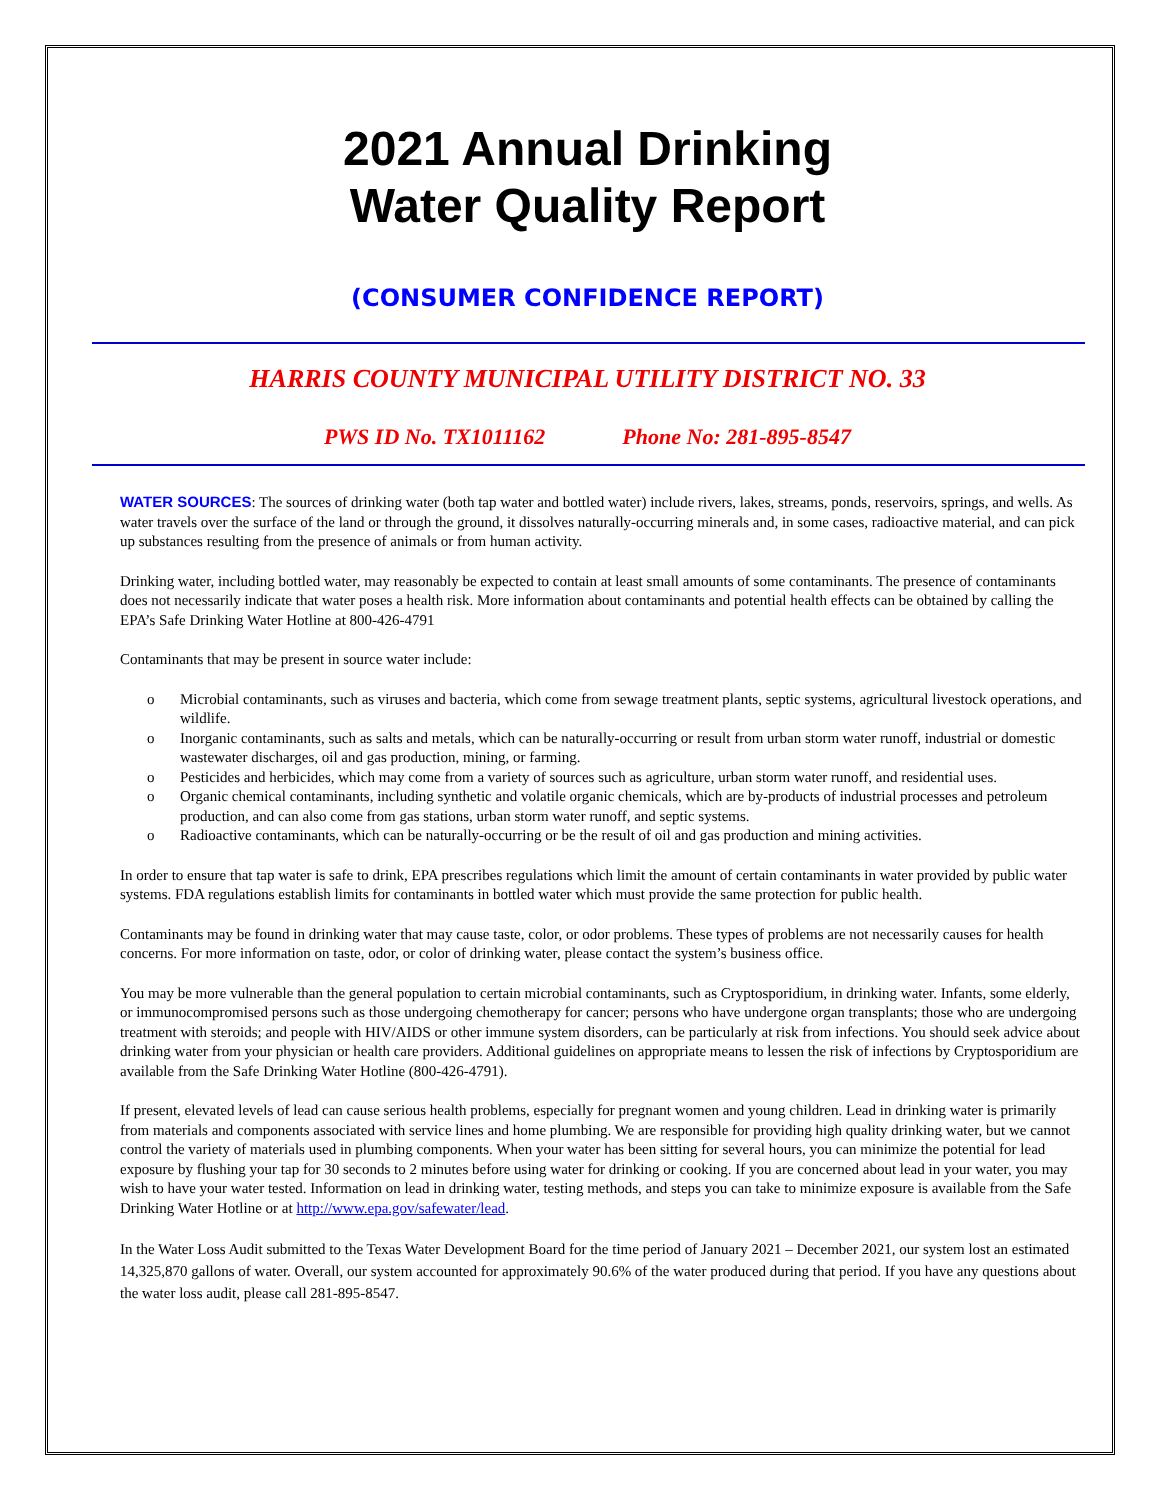2021 Annual Drinking
Water Quality Report
(CONSUMER CONFIDENCE REPORT)
HARRIS COUNTY MUNICIPAL UTILITY DISTRICT NO. 33
PWS ID No. TX1011162 Phone No: 281-895-8547
WATER SOURCES: The sources of drinking water (both tap water and bottled water) include rivers, lakes, streams, ponds, reservoirs, springs, and wells. As water travels over the surface of the land or through the ground, it dissolves naturally-occurring minerals and, in some cases, radioactive material, and can pick up substances resulting from the presence of animals or from human activity.
Drinking water, including bottled water, may reasonably be expected to contain at least small amounts of some contaminants. The presence of contaminants does not necessarily indicate that water poses a health risk. More information about contaminants and potential health effects can be obtained by calling the EPA’s Safe Drinking Water Hotline at 800-426-4791
Contaminants that may be present in source water include:
o Microbial contaminants, such as viruses and bacteria, which come from sewage treatment plants, septic systems, agricultural livestock operations, and wildlife.
o Inorganic contaminants, such as salts and metals, which can be naturally-occurring or result from urban storm water runoff, industrial or domestic wastewater discharges, oil and gas production, mining, or farming.
o Pesticides and herbicides, which may come from a variety of sources such as agriculture, urban storm water runoff, and residential uses.
o Organic chemical contaminants, including synthetic and volatile organic chemicals, which are by-products of industrial processes and petroleum production, and can also come from gas stations, urban storm water runoff, and septic systems.
o Radioactive contaminants, which can be naturally-occurring or be the result of oil and gas production and mining activities.
In order to ensure that tap water is safe to drink, EPA prescribes regulations which limit the amount of certain contaminants in water provided by public water systems. FDA regulations establish limits for contaminants in bottled water which must provide the same protection for public health.
Contaminants may be found in drinking water that may cause taste, color, or odor problems. These types of problems are not necessarily causes for health concerns. For more information on taste, odor, or color of drinking water, please contact the system’s business office.
You may be more vulnerable than the general population to certain microbial contaminants, such as Cryptosporidium, in drinking water. Infants, some elderly, or immunocompromised persons such as those undergoing chemotherapy for cancer; persons who have undergone organ transplants; those who are undergoing treatment with steroids; and people with HIV/AIDS or other immune system disorders, can be particularly at risk from infections. You should seek advice about drinking water from your physician or health care providers. Additional guidelines on appropriate means to lessen the risk of infections by Cryptosporidium are available from the Safe Drinking Water Hotline (800-426-4791).
If present, elevated levels of lead can cause serious health problems, especially for pregnant women and young children. Lead in drinking water is primarily from materials and components associated with service lines and home plumbing. We are responsible for providing high quality drinking water, but we cannot control the variety of materials used in plumbing components. When your water has been sitting for several hours, you can minimize the potential for lead exposure by flushing your tap for 30 seconds to 2 minutes before using water for drinking or cooking. If you are concerned about lead in your water, you may wish to have your water tested. Information on lead in drinking water, testing methods, and steps you can take to minimize exposure is available from the Safe Drinking Water Hotline or at http://www.epa.gov/safewater/lead.
In the Water Loss Audit submitted to the Texas Water Development Board for the time period of January 2021 – December 2021, our system lost an estimated 14,325,870 gallons of water. Overall, our system accounted for approximately 90.6% of the water produced during that period. If you have any questions about the water loss audit, please call 281-895-8547.